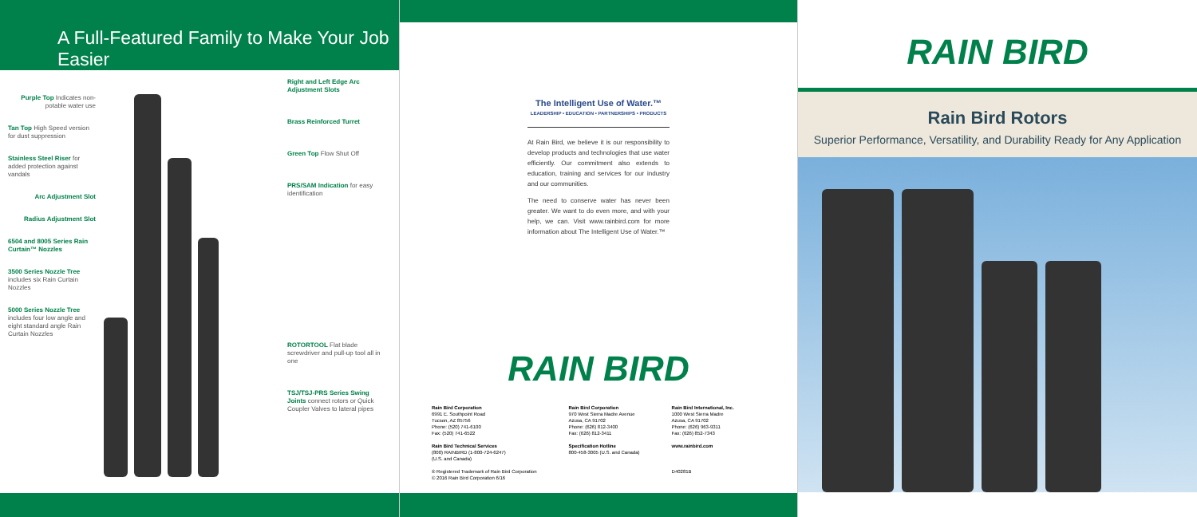A Full-Featured Family to Make Your Job Easier
Purple Top Indicates non-potable water use
Tan Top High Speed version for dust suppression
Stainless Steel Riser for added protection against vandals
Arc Adjustment Slot
Radius Adjustment Slot
6504 and 8005 Series Rain Curtain™ Nozzles
3500 Series Nozzle Tree includes six Rain Curtain Nozzles
5000 Series Nozzle Tree includes four low angle and eight standard angle Rain Curtain Nozzles
Right and Left Edge Arc Adjustment Slots
Brass Reinforced Turret
Green Top Flow Shut Off
PRS/SAM Indication for easy identification
ROTORTOOL Flat blade screwdriver and pull-up tool all in one
TSJ/TSJ-PRS Series Swing Joints connect rotors or Quick Coupler Valves to lateral pipes
The Intelligent Use of Water.™
LEADERSHIP • EDUCATION • PARTNERSHIPS • PRODUCTS
At Rain Bird, we believe it is our responsibility to develop products and technologies that use water efficiently. Our commitment also extends to education, training and services for our industry and our communities.
The need to conserve water has never been greater. We want to do even more, and with your help, we can. Visit www.rainbird.com for more information about The Intelligent Use of Water.™
RAIN BIRD
Rain Bird Corporation
6991 E. Southpoint Road
Tucson, AZ 85756
Phone: (520) 741-6100
Fax: (520) 741-6522
Rain Bird Technical Services
(800) RAINBIRD (1-800-724-6247)
(U.S. and Canada)
® Registered Trademark of Rain Bird Corporation
© 2016 Rain Bird Corporation 6/16
Rain Bird Corporation
970 West Sierra Madre Avenue
Azusa, CA 91702
Phone: (626) 812-3400
Fax: (626) 812-3411
Specification Hotline
800-458-3005 (U.S. and Canada)
Rain Bird International, Inc.
1000 West Sierra Madre
Azusa, CA 91702
Phone: (626) 963-9311
Fax: (626) 852-7343
www.rainbird.com
D40281B
RAIN BIRD
Rain Bird Rotors
Superior Performance, Versatility, and Durability Ready for Any Application